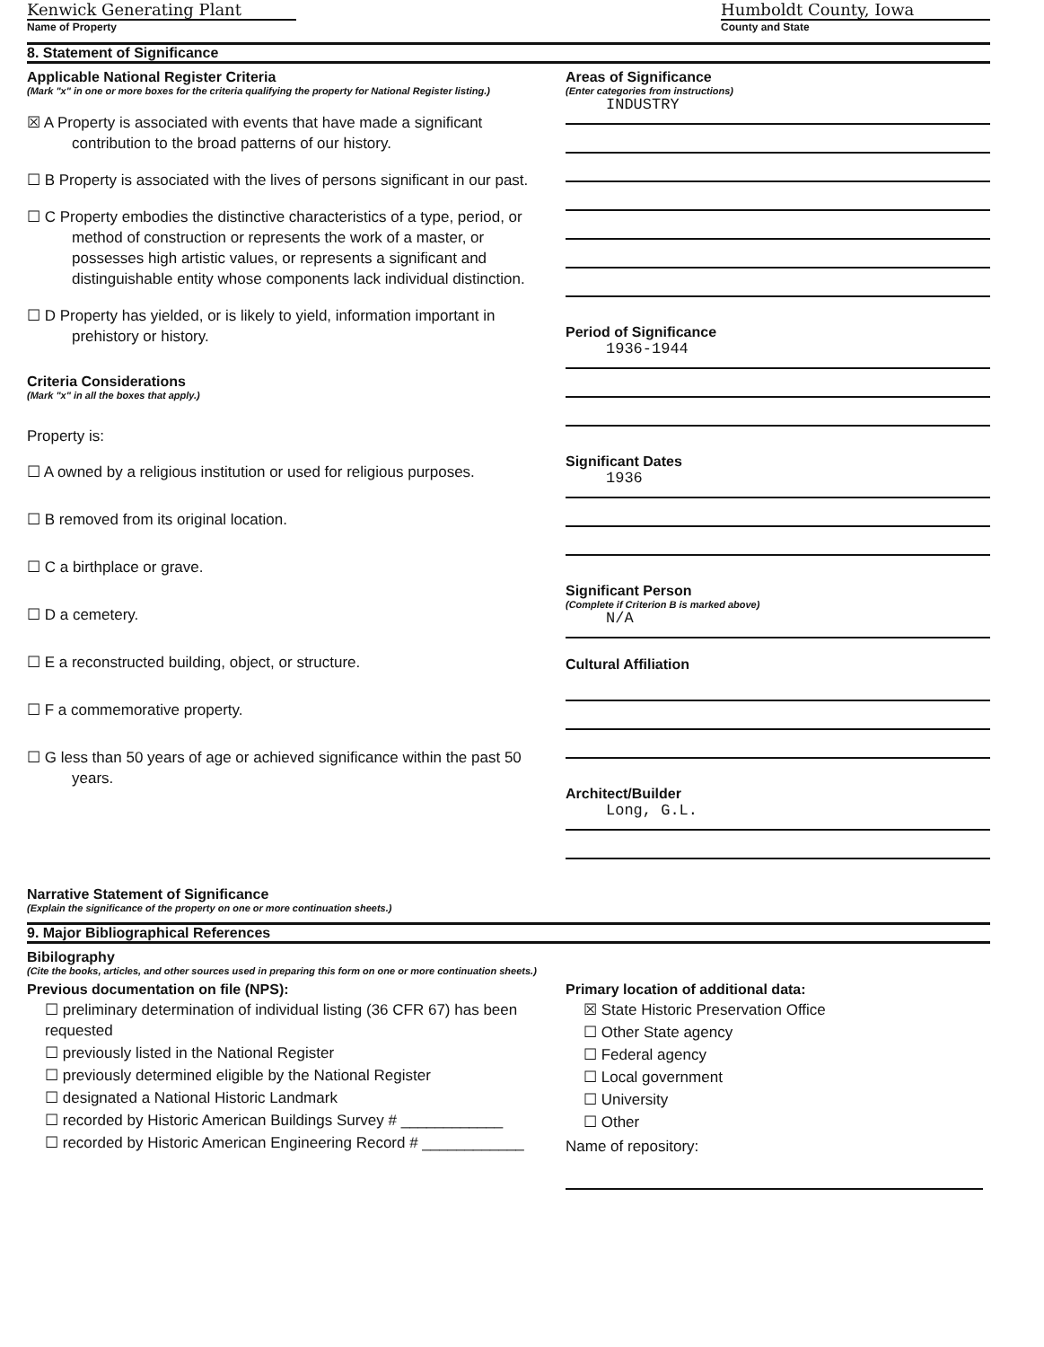Kenwick Generating Plant
Name of Property
Humboldt County, Iowa
County and State
8. Statement of Significance
Applicable National Register Criteria
(Mark "x" in one or more boxes for the criteria qualifying the property for National Register listing.)
☒ A Property is associated with events that have made a significant contribution to the broad patterns of our history.
☐ B Property is associated with the lives of persons significant in our past.
☐ C Property embodies the distinctive characteristics of a type, period, or method of construction or represents the work of a master, or possesses high artistic values, or represents a significant and distinguishable entity whose components lack individual distinction.
☐ D Property has yielded, or is likely to yield, information important in prehistory or history.
Criteria Considerations
(Mark "x" in all the boxes that apply.)
Property is:
☐ A owned by a religious institution or used for religious purposes.
☐ B removed from its original location.
☐ C a birthplace or grave.
☐ D a cemetery.
☐ E a reconstructed building, object, or structure.
☐ F a commemorative property.
☐ G less than 50 years of age or achieved significance within the past 50 years.
Areas of Significance
(Enter categories from instructions)
INDUSTRY
Period of Significance
1936-1944
Significant Dates
1936
Significant Person
(Complete if Criterion B is marked above)
N/A
Cultural Affiliation
Architect/Builder
Long, G.L.
Narrative Statement of Significance
(Explain the significance of the property on one or more continuation sheets.)
9. Major Bibliographical References
Bibilography
(Cite the books, articles, and other sources used in preparing this form on one or more continuation sheets.)
Previous documentation on file (NPS):
☐ preliminary determination of individual listing (36 CFR 67) has been requested
☐ previously listed in the National Register
☐ previously determined eligible by the National Register
☐ designated a National Historic Landmark
☐ recorded by Historic American Buildings Survey # ____________
☐ recorded by Historic American Engineering Record # ____________
Primary location of additional data:
☒ State Historic Preservation Office
☐ Other State agency
☐ Federal agency
☐ Local government
☐ University
☐ Other
Name of repository: